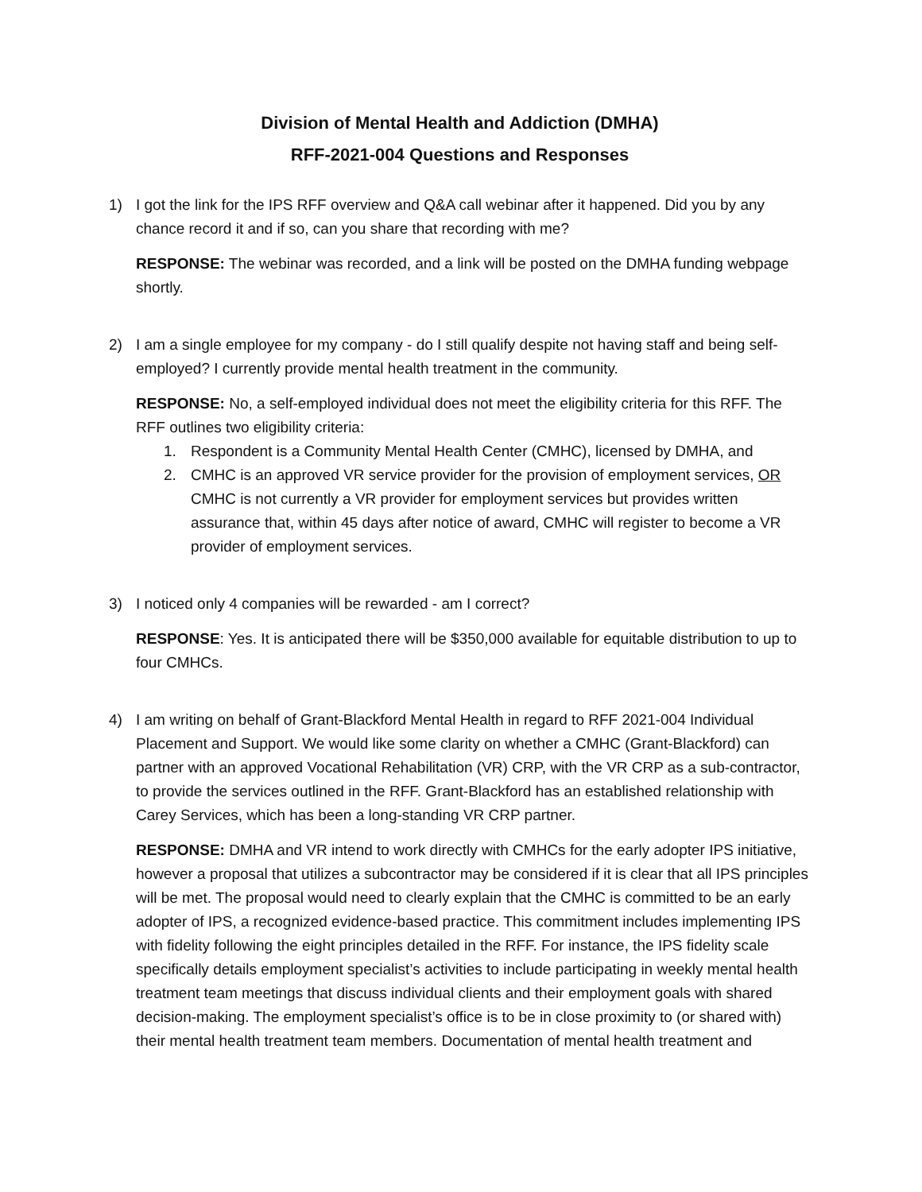Division of Mental Health and Addiction (DMHA)
RFF-2021-004 Questions and Responses
1) I got the link for the IPS RFF overview and Q&A call webinar after it happened. Did you by any chance record it and if so, can you share that recording with me?
RESPONSE: The webinar was recorded, and a link will be posted on the DMHA funding webpage shortly.
2) I am a single employee for my company - do I still qualify despite not having staff and being self-employed? I currently provide mental health treatment in the community.
RESPONSE: No, a self-employed individual does not meet the eligibility criteria for this RFF. The RFF outlines two eligibility criteria:
1. Respondent is a Community Mental Health Center (CMHC), licensed by DMHA, and
2. CMHC is an approved VR service provider for the provision of employment services, OR CMHC is not currently a VR provider for employment services but provides written assurance that, within 45 days after notice of award, CMHC will register to become a VR provider of employment services.
3) I noticed only 4 companies will be rewarded - am I correct?
RESPONSE: Yes. It is anticipated there will be $350,000 available for equitable distribution to up to four CMHCs.
4) I am writing on behalf of Grant-Blackford Mental Health in regard to RFF 2021-004 Individual Placement and Support. We would like some clarity on whether a CMHC (Grant-Blackford) can partner with an approved Vocational Rehabilitation (VR) CRP, with the VR CRP as a sub-contractor, to provide the services outlined in the RFF. Grant-Blackford has an established relationship with Carey Services, which has been a long-standing VR CRP partner.
RESPONSE: DMHA and VR intend to work directly with CMHCs for the early adopter IPS initiative, however a proposal that utilizes a subcontractor may be considered if it is clear that all IPS principles will be met. The proposal would need to clearly explain that the CMHC is committed to be an early adopter of IPS, a recognized evidence-based practice. This commitment includes implementing IPS with fidelity following the eight principles detailed in the RFF. For instance, the IPS fidelity scale specifically details employment specialist’s activities to include participating in weekly mental health treatment team meetings that discuss individual clients and their employment goals with shared decision-making. The employment specialist’s office is to be in close proximity to (or shared with) their mental health treatment team members. Documentation of mental health treatment and